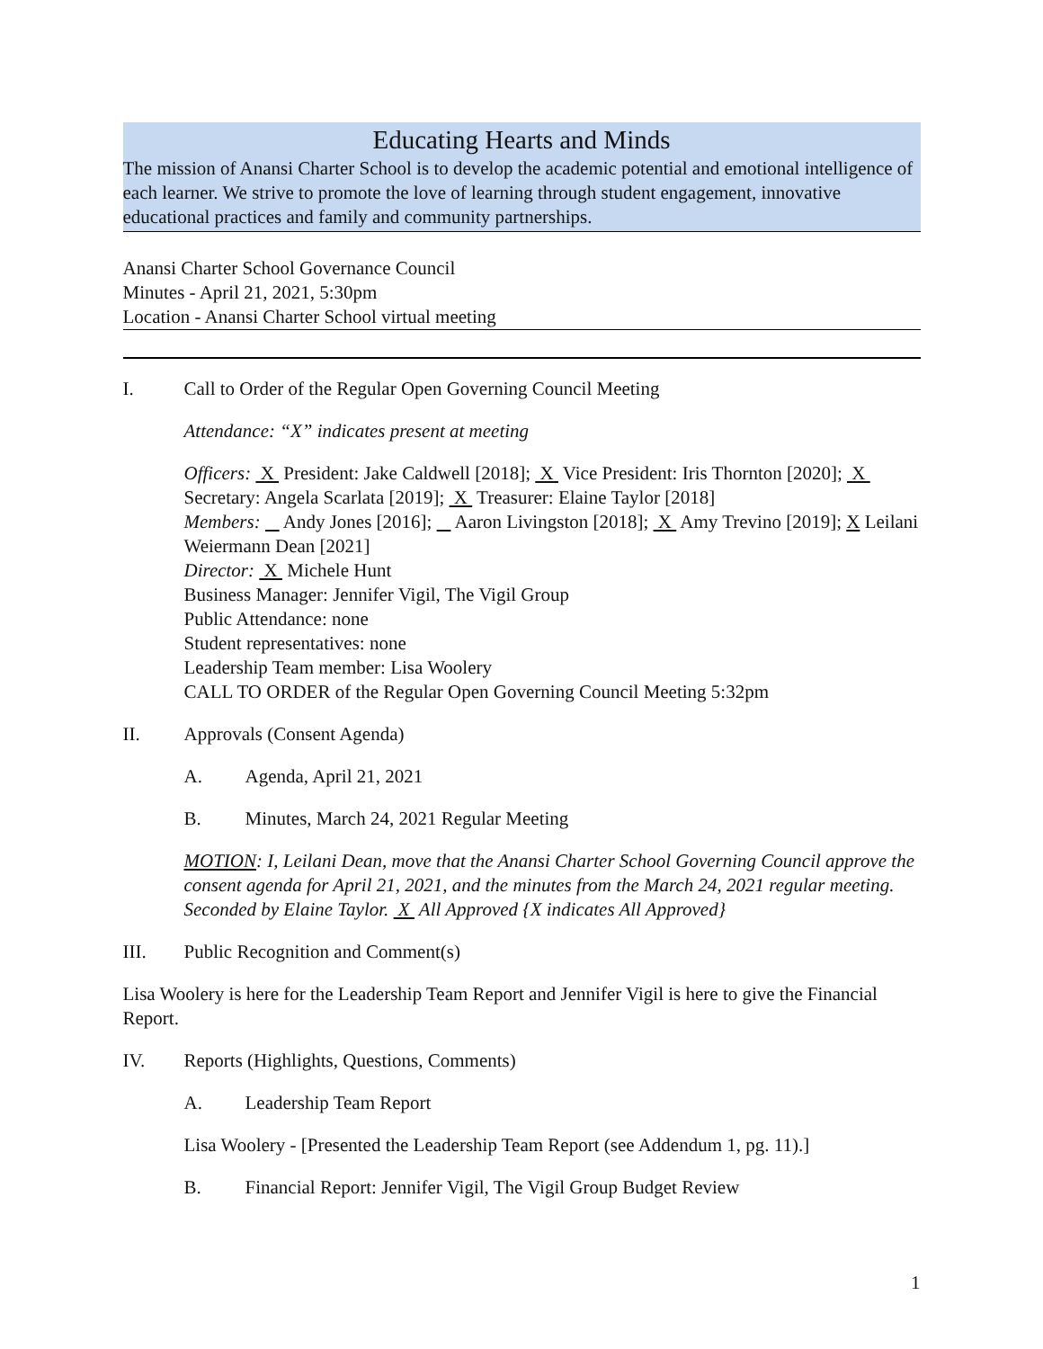Educating Hearts and Minds
The mission of Anansi Charter School is to develop the academic potential and emotional intelligence of each learner. We strive to promote the love of learning through student engagement, innovative educational practices and family and community partnerships.
Anansi Charter School Governance Council
Minutes - April 21, 2021, 5:30pm
Location - Anansi Charter School virtual meeting
I. Call to Order of the Regular Open Governing Council Meeting
Attendance: “X” indicates present at meeting
Officers: X President: Jake Caldwell [2018]; X Vice President: Iris Thornton [2020]; X Secretary: Angela Scarlata [2019]; X Treasurer: Elaine Taylor [2018]
Members: Andy Jones [2016]; Aaron Livingston [2018]; X Amy Trevino [2019]; X Leilani Weiermann Dean [2021]
Director: X Michele Hunt
Business Manager: Jennifer Vigil, The Vigil Group
Public Attendance: none
Student representatives: none
Leadership Team member: Lisa Woolery
CALL TO ORDER of the Regular Open Governing Council Meeting 5:32pm
II. Approvals (Consent Agenda)
A. Agenda, April 21, 2021
B. Minutes, March 24, 2021 Regular Meeting
MOTION: I, Leilani Dean, move that the Anansi Charter School Governing Council approve the consent agenda for April 21, 2021, and the minutes from the March 24, 2021 regular meeting. Seconded by Elaine Taylor. X All Approved {X indicates All Approved}
III. Public Recognition and Comment(s)
Lisa Woolery is here for the Leadership Team Report and Jennifer Vigil is here to give the Financial Report.
IV. Reports (Highlights, Questions, Comments)
A. Leadership Team Report
Lisa Woolery - [Presented the Leadership Team Report (see Addendum 1, pg. 11).]
B. Financial Report: Jennifer Vigil, The Vigil Group Budget Review
1